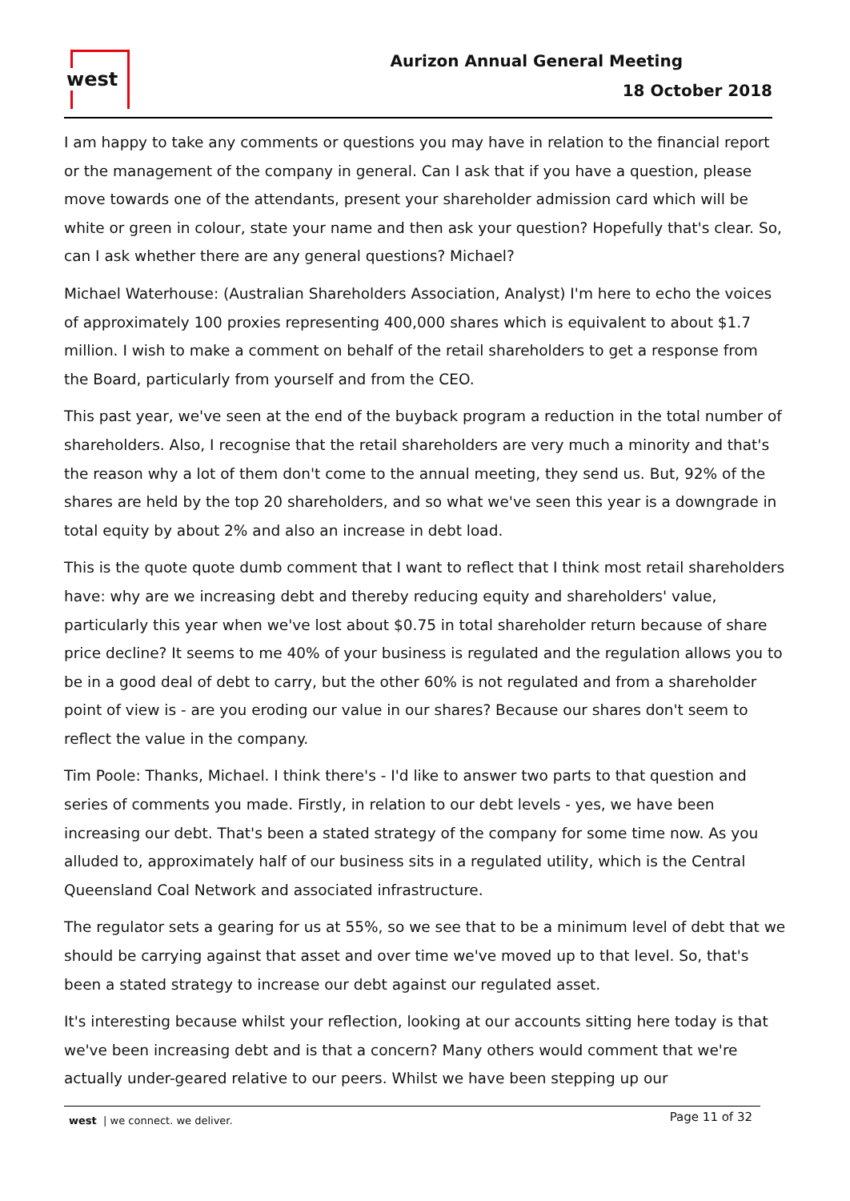west Aurizon Annual General Meeting
18 October 2018
I am happy to take any comments or questions you may have in relation to the financial report or the management of the company in general. Can I ask that if you have a question, please move towards one of the attendants, present your shareholder admission card which will be white or green in colour, state your name and then ask your question? Hopefully that's clear. So, can I ask whether there are any general questions? Michael?
Michael Waterhouse: (Australian Shareholders Association, Analyst) I'm here to echo the voices of approximately 100 proxies representing 400,000 shares which is equivalent to about $1.7 million. I wish to make a comment on behalf of the retail shareholders to get a response from the Board, particularly from yourself and from the CEO.
This past year, we've seen at the end of the buyback program a reduction in the total number of shareholders. Also, I recognise that the retail shareholders are very much a minority and that's the reason why a lot of them don't come to the annual meeting, they send us. But, 92% of the shares are held by the top 20 shareholders, and so what we've seen this year is a downgrade in total equity by about 2% and also an increase in debt load.
This is the quote quote dumb comment that I want to reflect that I think most retail shareholders have: why are we increasing debt and thereby reducing equity and shareholders' value, particularly this year when we've lost about $0.75 in total shareholder return because of share price decline? It seems to me 40% of your business is regulated and the regulation allows you to be in a good deal of debt to carry, but the other 60% is not regulated and from a shareholder point of view is - are you eroding our value in our shares? Because our shares don't seem to reflect the value in the company.
Tim Poole: Thanks, Michael. I think there's - I'd like to answer two parts to that question and series of comments you made. Firstly, in relation to our debt levels - yes, we have been increasing our debt. That's been a stated strategy of the company for some time now. As you alluded to, approximately half of our business sits in a regulated utility, which is the Central Queensland Coal Network and associated infrastructure.
The regulator sets a gearing for us at 55%, so we see that to be a minimum level of debt that we should be carrying against that asset and over time we've moved up to that level. So, that's been a stated strategy to increase our debt against our regulated asset.
It's interesting because whilst your reflection, looking at our accounts sitting here today is that we've been increasing debt and is that a concern? Many others would comment that we're actually under-geared relative to our peers. Whilst we have been stepping up our
west | we connect. we deliver.
Page 11 of 32